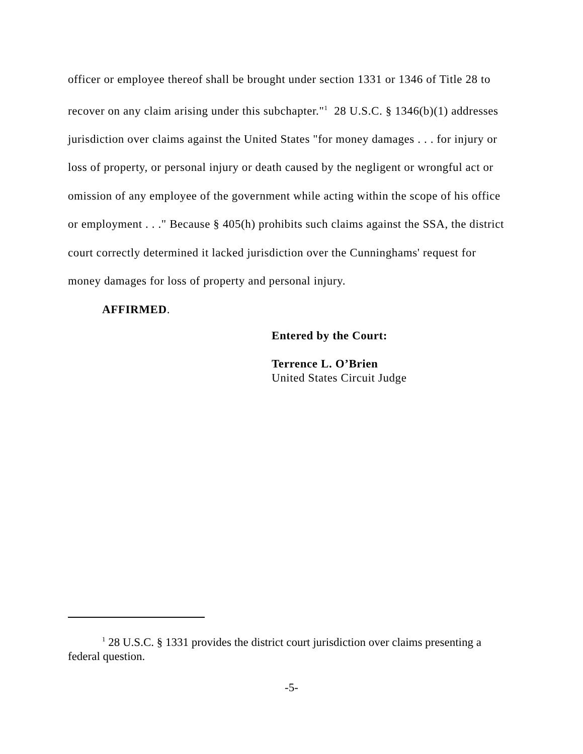officer or employee thereof shall be brought under section 1331 or 1346 of Title 28 to recover on any claim arising under this subchapter."<sup>1</sup> 28 U.S.C. § 1346(b)(1) addresses jurisdiction over claims against the United States "for money damages . . . for injury or loss of property, or personal injury or death caused by the negligent or wrongful act or omission of any employee of the government while acting within the scope of his office or employment . . ." Because § 405(h) prohibits such claims against the SSA, the district court correctly determined it lacked jurisdiction over the Cunninghams' request for money damages for loss of property and personal injury.
AFFIRMED.
Entered by the Court:
Terrence L. O’Brien
United States Circuit Judge
<sup>1</sup> 28 U.S.C. § 1331 provides the district court jurisdiction over claims presenting a federal question.
-5-